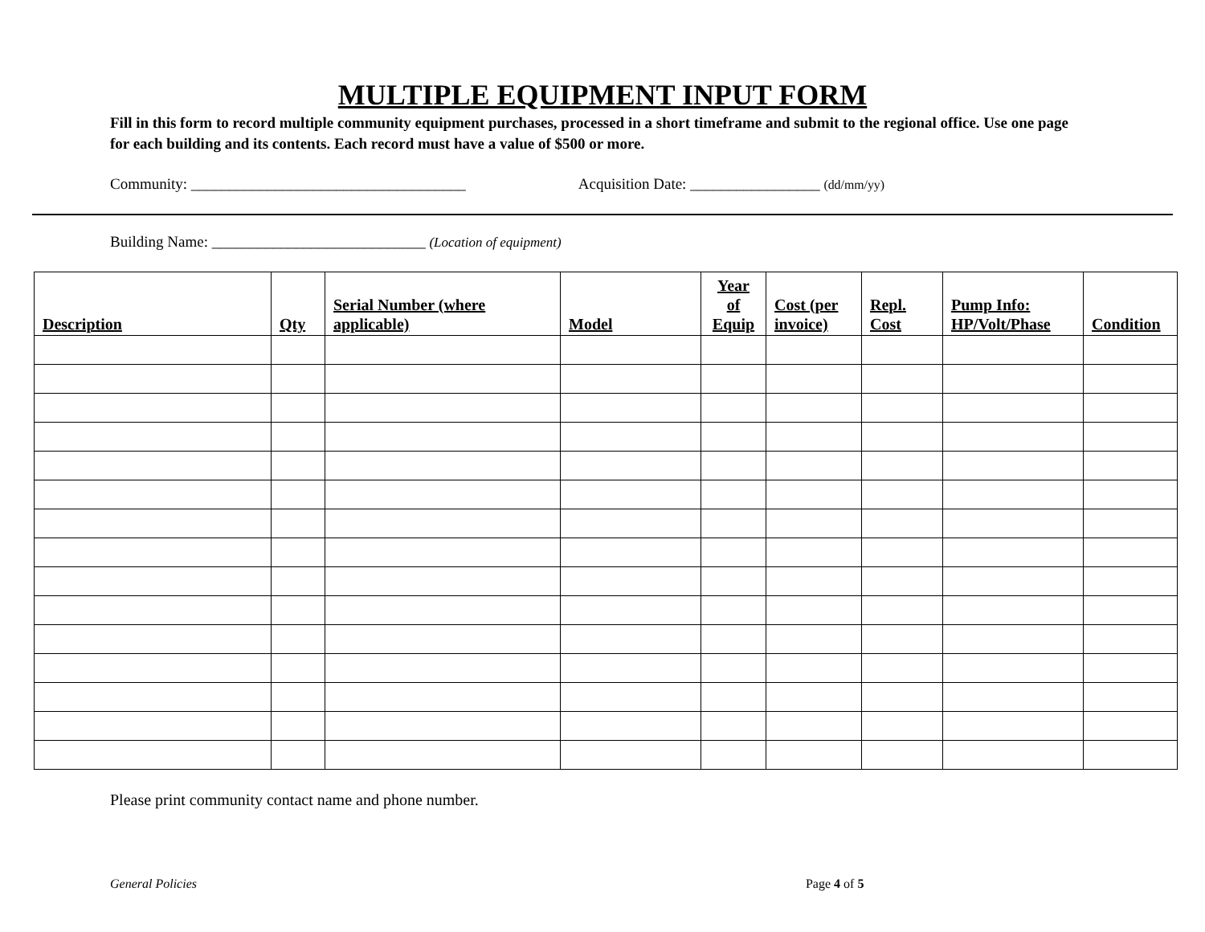MULTIPLE EQUIPMENT INPUT FORM
Fill in this form to record multiple community equipment purchases, processed in a short timeframe and submit to the regional office. Use one page for each building and its contents. Each record must have a value of $500 or more.
Community: ____________________________________ Acquisition Date: _________________ (dd/mm/yy)
Building Name: ____________________________ (Location of equipment)
| Description | Qty | Serial Number (where applicable) | Model | Year of Equip | Cost (per invoice) | Repl. Cost | Pump Info: HP/Volt/Phase | Condition |
| --- | --- | --- | --- | --- | --- | --- | --- | --- |
Please print community contact name and phone number.
General Policies Page 4 of 5